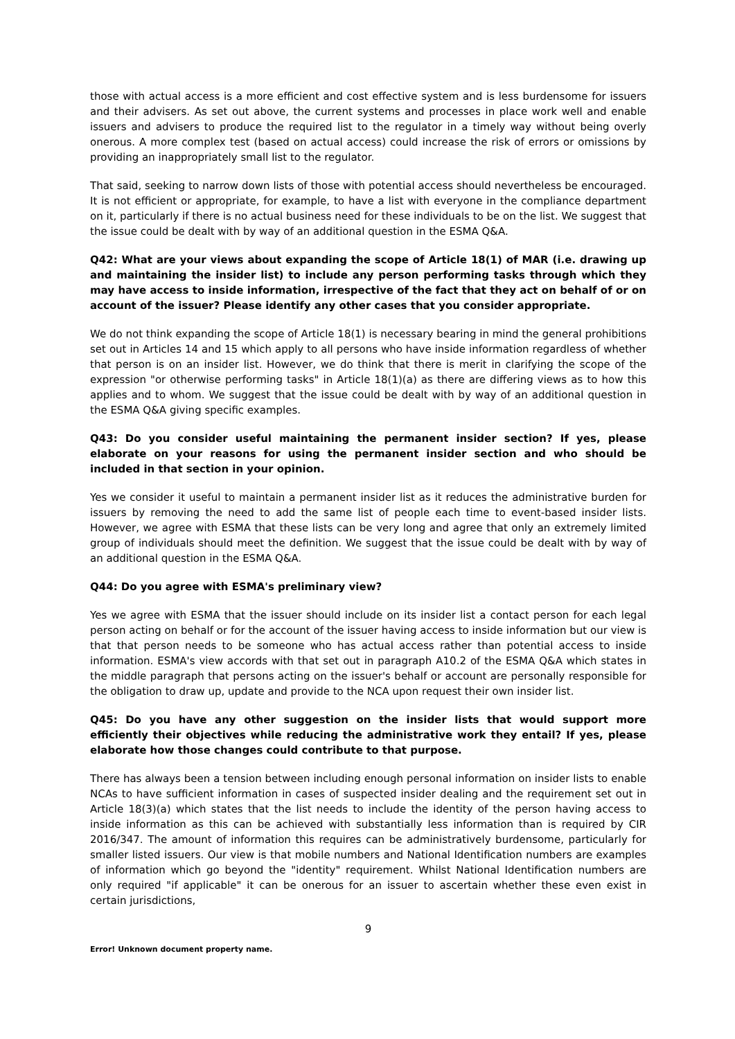those with actual access is a more efficient and cost effective system and is less burdensome for issuers and their advisers. As set out above, the current systems and processes in place work well and enable issuers and advisers to produce the required list to the regulator in a timely way without being overly onerous. A more complex test (based on actual access) could increase the risk of errors or omissions by providing an inappropriately small list to the regulator.
That said, seeking to narrow down lists of those with potential access should nevertheless be encouraged. It is not efficient or appropriate, for example, to have a list with everyone in the compliance department on it, particularly if there is no actual business need for these individuals to be on the list. We suggest that the issue could be dealt with by way of an additional question in the ESMA Q&A.
Q42: What are your views about expanding the scope of Article 18(1) of MAR (i.e. drawing up and maintaining the insider list) to include any person performing tasks through which they may have access to inside information, irrespective of the fact that they act on behalf of or on account of the issuer? Please identify any other cases that you consider appropriate.
We do not think expanding the scope of Article 18(1) is necessary bearing in mind the general prohibitions set out in Articles 14 and 15 which apply to all persons who have inside information regardless of whether that person is on an insider list. However, we do think that there is merit in clarifying the scope of the expression "or otherwise performing tasks" in Article 18(1)(a) as there are differing views as to how this applies and to whom. We suggest that the issue could be dealt with by way of an additional question in the ESMA Q&A giving specific examples.
Q43: Do you consider useful maintaining the permanent insider section? If yes, please elaborate on your reasons for using the permanent insider section and who should be included in that section in your opinion.
Yes we consider it useful to maintain a permanent insider list as it reduces the administrative burden for issuers by removing the need to add the same list of people each time to event-based insider lists. However, we agree with ESMA that these lists can be very long and agree that only an extremely limited group of individuals should meet the definition. We suggest that the issue could be dealt with by way of an additional question in the ESMA Q&A.
Q44: Do you agree with ESMA's preliminary view?
Yes we agree with ESMA that the issuer should include on its insider list a contact person for each legal person acting on behalf or for the account of the issuer having access to inside information but our view is that that person needs to be someone who has actual access rather than potential access to inside information. ESMA's view accords with that set out in paragraph A10.2 of the ESMA Q&A which states in the middle paragraph that persons acting on the issuer's behalf or account are personally responsible for the obligation to draw up, update and provide to the NCA upon request their own insider list.
Q45: Do you have any other suggestion on the insider lists that would support more efficiently their objectives while reducing the administrative work they entail? If yes, please elaborate how those changes could contribute to that purpose.
There has always been a tension between including enough personal information on insider lists to enable NCAs to have sufficient information in cases of suspected insider dealing and the requirement set out in Article 18(3)(a) which states that the list needs to include the identity of the person having access to inside information as this can be achieved with substantially less information than is required by CIR 2016/347. The amount of information this requires can be administratively burdensome, particularly for smaller listed issuers. Our view is that mobile numbers and National Identification numbers are examples of information which go beyond the "identity" requirement. Whilst National Identification numbers are only required "if applicable" it can be onerous for an issuer to ascertain whether these even exist in certain jurisdictions,
9
Error! Unknown document property name.